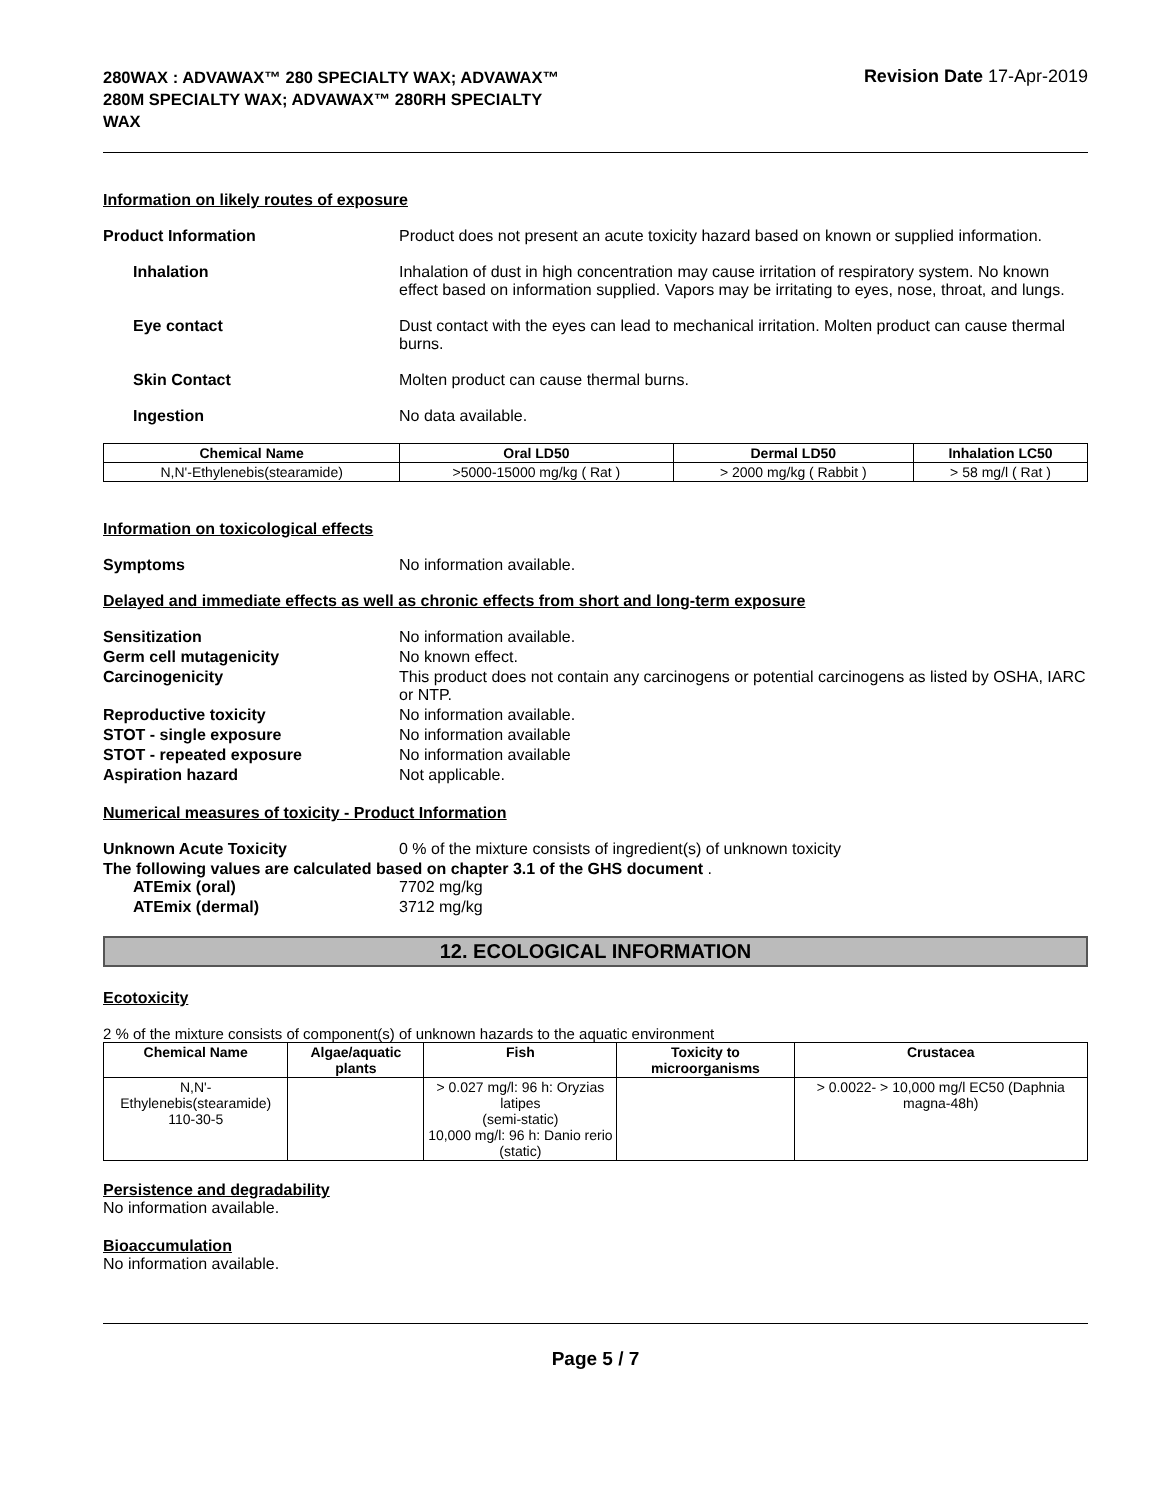280WAX : ADVAWAX™ 280 SPECIALTY WAX; ADVAWAX™ 280M SPECIALTY WAX; ADVAWAX™ 280RH SPECIALTY WAX
Revision Date 17-Apr-2019
Information on likely routes of exposure
Product Information Product does not present an acute toxicity hazard based on known or supplied information.
Inhalation Inhalation of dust in high concentration may cause irritation of respiratory system. No known effect based on information supplied. Vapors may be irritating to eyes, nose, throat, and lungs.
Eye contact Dust contact with the eyes can lead to mechanical irritation. Molten product can cause thermal burns.
Skin Contact Molten product can cause thermal burns.
Ingestion No data available.
| Chemical Name | Oral LD50 | Dermal LD50 | Inhalation LC50 |
| --- | --- | --- | --- |
| N,N'-Ethylenebis(stearamide) | >5000-15000 mg/kg ( Rat ) | > 2000 mg/kg ( Rabbit ) | > 58 mg/l ( Rat ) |
Information on toxicological effects
Symptoms No information available.
Delayed and immediate effects as well as chronic effects from short and long-term exposure
Sensitization No information available.
Germ cell mutagenicity No known effect.
Carcinogenicity This product does not contain any carcinogens or potential carcinogens as listed by OSHA, IARC or NTP.
Reproductive toxicity No information available.
STOT - single exposure No information available
STOT - repeated exposure No information available
Aspiration hazard Not applicable.
Numerical measures of toxicity - Product Information
Unknown Acute Toxicity 0 % of the mixture consists of ingredient(s) of unknown toxicity
The following values are calculated based on chapter 3.1 of the GHS document .
ATEmix (oral) 7702 mg/kg
ATEmix (dermal) 3712 mg/kg
12. ECOLOGICAL INFORMATION
Ecotoxicity
2 % of the mixture consists of component(s) of unknown hazards to the aquatic environment
| Chemical Name | Algae/aquatic plants | Fish | Toxicity to microorganisms | Crustacea |
| --- | --- | --- | --- | --- |
| N,N'-Ethylenebis(stearamide) 110-30-5 | | > 0.027 mg/l: 96 h: Oryzias latipes (semi-static) 10,000 mg/l: 96 h: Danio rerio (static) | | > 0.0022- > 10,000 mg/l EC50 (Daphnia magna-48h) |
Persistence and degradability
No information available.
Bioaccumulation
No information available.
Page 5 / 7